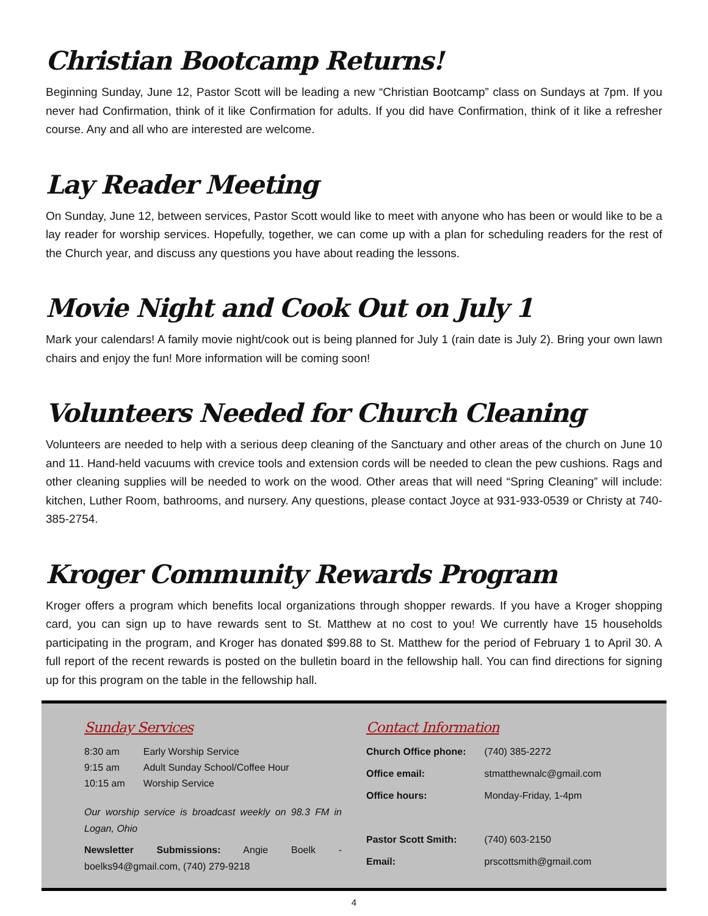Christian Bootcamp Returns!
Beginning Sunday, June 12, Pastor Scott will be leading a new “Christian Bootcamp” class on Sundays at 7pm. If you never had Confirmation, think of it like Confirmation for adults. If you did have Confirmation, think of it like a refresher course. Any and all who are interested are welcome.
Lay Reader Meeting
On Sunday, June 12, between services, Pastor Scott would like to meet with anyone who has been or would like to be a lay reader for worship services. Hopefully, together, we can come up with a plan for scheduling readers for the rest of the Church year, and discuss any questions you have about reading the lessons.
Movie Night and Cook Out on July 1
Mark your calendars! A family movie night/cook out is being planned for July 1 (rain date is July 2). Bring your own lawn chairs and enjoy the fun! More information will be coming soon!
Volunteers Needed for Church Cleaning
Volunteers are needed to help with a serious deep cleaning of the Sanctuary and other areas of the church on June 10 and 11. Hand-held vacuums with crevice tools and extension cords will be needed to clean the pew cushions. Rags and other cleaning supplies will be needed to work on the wood. Other areas that will need “Spring Cleaning” will include: kitchen, Luther Room, bathrooms, and nursery. Any questions, please contact Joyce at 931-933-0539 or Christy at 740-385-2754.
Kroger Community Rewards Program
Kroger offers a program which benefits local organizations through shopper rewards. If you have a Kroger shopping card, you can sign up to have rewards sent to St. Matthew at no cost to you! We currently have 15 households participating in the program, and Kroger has donated $99.88 to St. Matthew for the period of February 1 to April 30. A full report of the recent rewards is posted on the bulletin board in the fellowship hall. You can find directions for signing up for this program on the table in the fellowship hall.
Sunday Services
| 8:30 am | Early Worship Service |
| 9:15 am | Adult Sunday School/Coffee Hour |
| 10:15 am | Worship Service |
Our worship service is broadcast weekly on 98.3 FM in Logan, Ohio
Newsletter Submissions: Angie Boelk - boelks94@gmail.com, (740) 279-9218
Contact Information
| Church Office phone: | (740) 385-2272 |
| Office email: | stmatthewnalc@gmail.com |
| Office hours: | Monday-Friday, 1-4pm |
| Pastor Scott Smith: | (740) 603-2150 |
| Email: | prscottsmith@gmail.com |
4